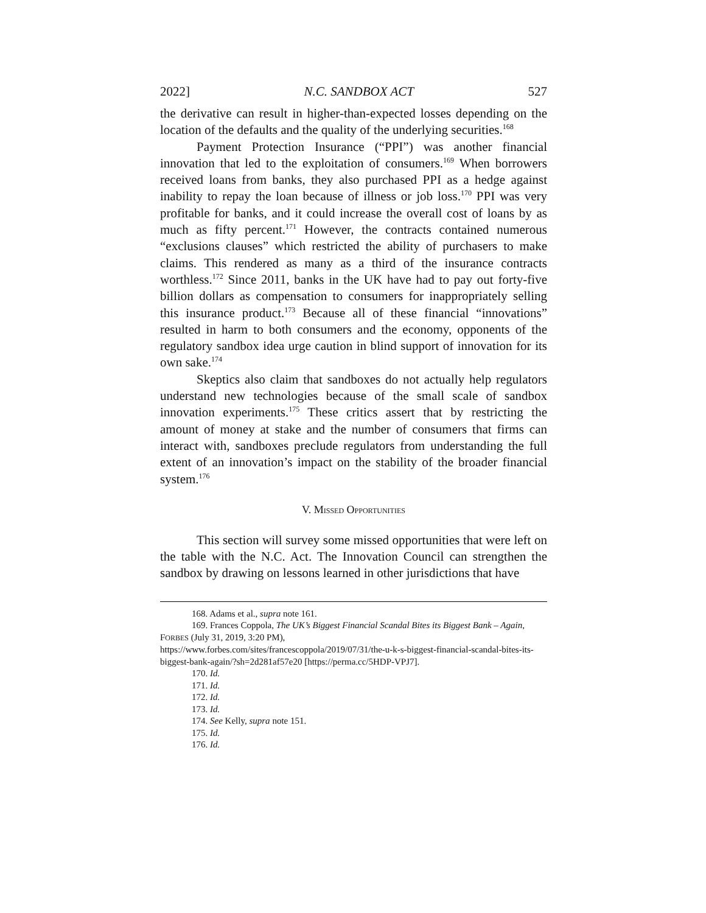2022] N.C. SANDBOX ACT 527
the derivative can result in higher-than-expected losses depending on the location of the defaults and the quality of the underlying securities.<sup>168</sup>
Payment Protection Insurance (“PPI”) was another financial innovation that led to the exploitation of consumers.<sup>169</sup> When borrowers received loans from banks, they also purchased PPI as a hedge against inability to repay the loan because of illness or job loss.<sup>170</sup> PPI was very profitable for banks, and it could increase the overall cost of loans by as much as fifty percent.<sup>171</sup> However, the contracts contained numerous “exclusions clauses” which restricted the ability of purchasers to make claims. This rendered as many as a third of the insurance contracts worthless.<sup>172</sup> Since 2011, banks in the UK have had to pay out forty-five billion dollars as compensation to consumers for inappropriately selling this insurance product.<sup>173</sup> Because all of these financial “innovations” resulted in harm to both consumers and the economy, opponents of the regulatory sandbox idea urge caution in blind support of innovation for its own sake.<sup>174</sup>
Skeptics also claim that sandboxes do not actually help regulators understand new technologies because of the small scale of sandbox innovation experiments.<sup>175</sup> These critics assert that by restricting the amount of money at stake and the number of consumers that firms can interact with, sandboxes preclude regulators from understanding the full extent of an innovation’s impact on the stability of the broader financial system.<sup>176</sup>
V. MISSED OPPORTUNITIES
This section will survey some missed opportunities that were left on the table with the N.C. Act. The Innovation Council can strengthen the sandbox by drawing on lessons learned in other jurisdictions that have
168. Adams et al., supra note 161.
169. Frances Coppola, The UK’s Biggest Financial Scandal Bites its Biggest Bank – Again, FORBES (July 31, 2019, 3:20 PM),
https://www.forbes.com/sites/francescoppola/2019/07/31/the-u-k-s-biggest-financial-scandal-bites-its-biggest-bank-again/?sh=2d281af57e20 [https://perma.cc/5HDP-VPJ7].
170. Id.
171. Id.
172. Id.
173. Id.
174. See Kelly, supra note 151.
175. Id.
176. Id.